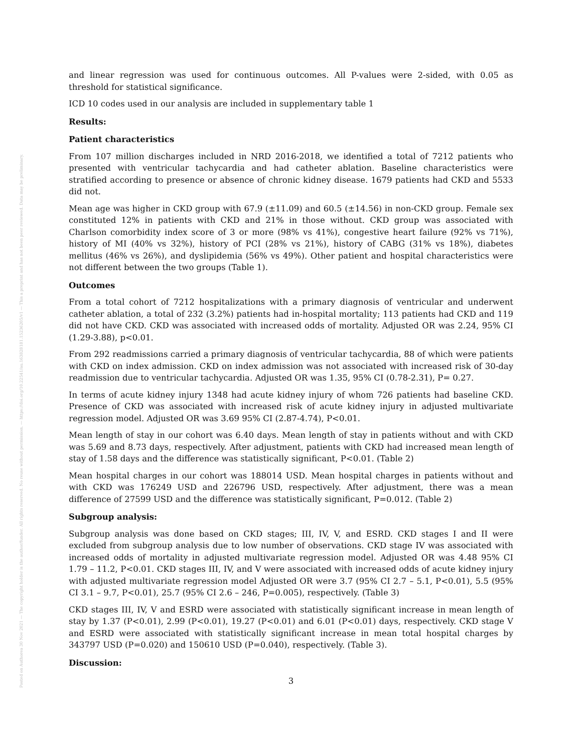Posted on Authorea 30 Nov 2021 — The copyright holder is the author/funder. All rights reserved. No reuse without permission. — https://doi.org/10.22541/au.163828181.15236205/v1 — This a preprint and has not been peer reviewed. Data may be preliminary.
and linear regression was used for continuous outcomes. All P-values were 2-sided, with 0.05 as threshold for statistical significance.
ICD 10 codes used in our analysis are included in supplementary table 1
Results:
Patient characteristics
From 107 million discharges included in NRD 2016-2018, we identified a total of 7212 patients who presented with ventricular tachycardia and had catheter ablation. Baseline characteristics were stratified according to presence or absence of chronic kidney disease. 1679 patients had CKD and 5533 did not.
Mean age was higher in CKD group with 67.9 (±11.09) and 60.5 (±14.56) in non-CKD group. Female sex constituted 12% in patients with CKD and 21% in those without. CKD group was associated with Charlson comorbidity index score of 3 or more (98% vs 41%), congestive heart failure (92% vs 71%), history of MI (40% vs 32%), history of PCI (28% vs 21%), history of CABG (31% vs 18%), diabetes mellitus (46% vs 26%), and dyslipidemia (56% vs 49%). Other patient and hospital characteristics were not different between the two groups (Table 1).
Outcomes
From a total cohort of 7212 hospitalizations with a primary diagnosis of ventricular and underwent catheter ablation, a total of 232 (3.2%) patients had in-hospital mortality; 113 patients had CKD and 119 did not have CKD. CKD was associated with increased odds of mortality. Adjusted OR was 2.24, 95% CI (1.29-3.88), p<0.01.
From 292 readmissions carried a primary diagnosis of ventricular tachycardia, 88 of which were patients with CKD on index admission. CKD on index admission was not associated with increased risk of 30-day readmission due to ventricular tachycardia. Adjusted OR was 1.35, 95% CI (0.78-2.31), P= 0.27.
In terms of acute kidney injury 1348 had acute kidney injury of whom 726 patients had baseline CKD. Presence of CKD was associated with increased risk of acute kidney injury in adjusted multivariate regression model. Adjusted OR was 3.69 95% CI (2.87-4.74), P<0.01.
Mean length of stay in our cohort was 6.40 days. Mean length of stay in patients without and with CKD was 5.69 and 8.73 days, respectively. After adjustment, patients with CKD had increased mean length of stay of 1.58 days and the difference was statistically significant, P<0.01. (Table 2)
Mean hospital charges in our cohort was 188014 USD. Mean hospital charges in patients without and with CKD was 176249 USD and 226796 USD, respectively. After adjustment, there was a mean difference of 27599 USD and the difference was statistically significant, P=0.012. (Table 2)
Subgroup analysis:
Subgroup analysis was done based on CKD stages; III, IV, V, and ESRD. CKD stages I and II were excluded from subgroup analysis due to low number of observations. CKD stage IV was associated with increased odds of mortality in adjusted multivariate regression model. Adjusted OR was 4.48 95% CI 1.79 – 11.2, P<0.01. CKD stages III, IV, and V were associated with increased odds of acute kidney injury with adjusted multivariate regression model Adjusted OR were 3.7 (95% CI 2.7 – 5.1, P<0.01), 5.5 (95% CI 3.1 – 9.7, P<0.01), 25.7 (95% CI 2.6 – 246, P=0.005), respectively. (Table 3)
CKD stages III, IV, V and ESRD were associated with statistically significant increase in mean length of stay by 1.37 (P<0.01), 2.99 (P<0.01), 19.27 (P<0.01) and 6.01 (P<0.01) days, respectively. CKD stage V and ESRD were associated with statistically significant increase in mean total hospital charges by 343797 USD (P=0.020) and 150610 USD (P=0.040), respectively. (Table 3).
Discussion:
3